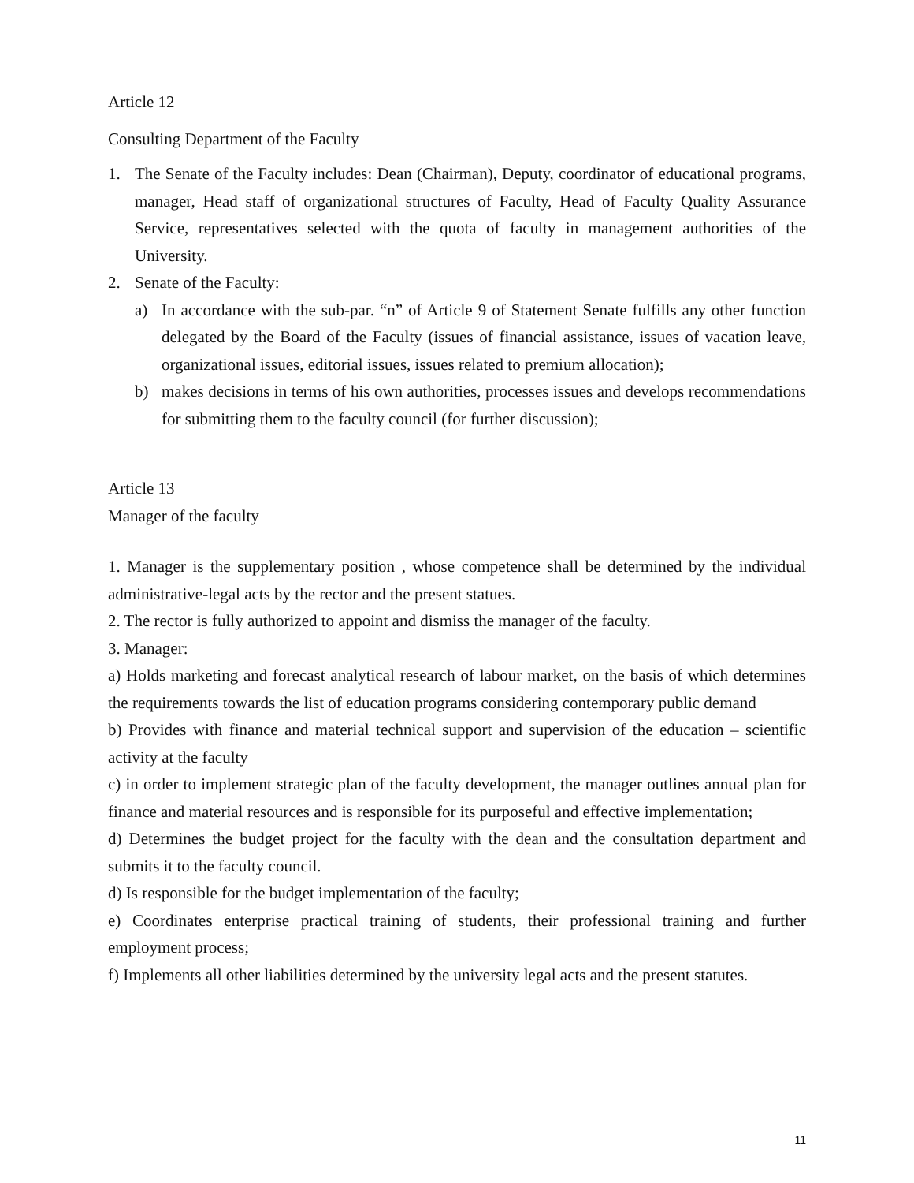Article 12
Consulting Department of the Faculty
1. The Senate of the Faculty includes: Dean (Chairman), Deputy, coordinator of educational programs, manager, Head staff of organizational structures of Faculty, Head of Faculty Quality Assurance Service, representatives selected with the quota of faculty in management authorities of the University.
2. Senate of the Faculty:
a) In accordance with the sub-par. “n” of Article 9 of Statement Senate fulfills any other function delegated by the Board of the Faculty (issues of financial assistance, issues of vacation leave, organizational issues, editorial issues, issues related to premium allocation);
b) makes decisions in terms of his own authorities, processes issues and develops recommendations for submitting them to the faculty council (for further discussion);
Article 13
Manager of the faculty
1. Manager is the supplementary position , whose competence shall be determined by the individual administrative-legal acts by the rector and the present statues.
2. The rector is fully authorized to appoint and dismiss the manager of the faculty.
3. Manager:
a) Holds marketing and forecast analytical research of labour market, on the basis of which determines the requirements towards the list of education programs considering contemporary public demand
b) Provides with finance and material technical support and supervision of the education – scientific activity at the faculty
c) in order to implement strategic plan of the faculty development, the manager outlines annual plan for finance and material resources and is responsible for its purposeful and effective implementation;
d) Determines the budget project for the faculty with the dean and the consultation department and submits it to the faculty council.
d) Is responsible for the budget implementation of the faculty;
e) Coordinates enterprise practical training of students, their professional training and further employment process;
f) Implements all other liabilities determined by the university legal acts and the present statutes.
11